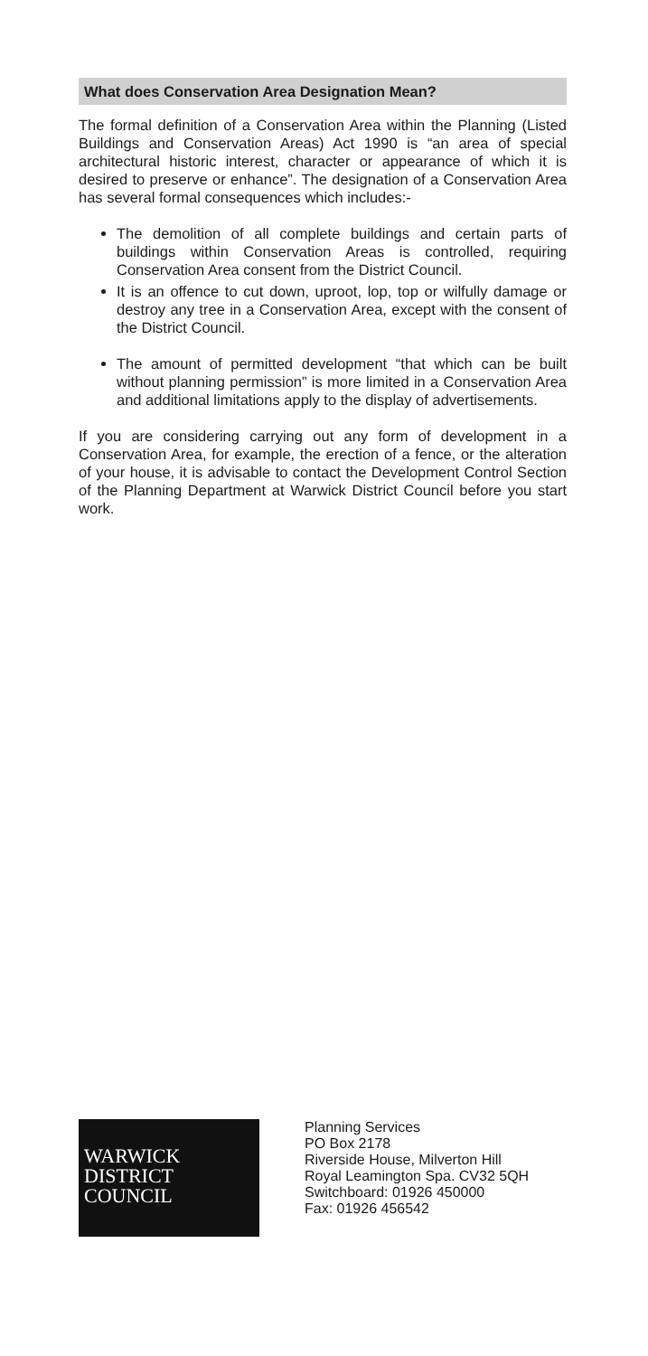What does Conservation Area Designation Mean?
The formal definition of a Conservation Area within the Planning (Listed Buildings and Conservation Areas) Act 1990 is “an area of special architectural historic interest, character or appearance of which it is desired to preserve or enhance”. The designation of a Conservation Area has several formal consequences which includes:-
The demolition of all complete buildings and certain parts of buildings within Conservation Areas is controlled, requiring Conservation Area consent from the District Council.
It is an offence to cut down, uproot, lop, top or wilfully damage or destroy any tree in a Conservation Area, except with the consent of the District Council.
The amount of permitted development “that which can be built without planning permission” is more limited in a Conservation Area and additional limitations apply to the display of advertisements.
If you are considering carrying out any form of development in a Conservation Area, for example, the erection of a fence, or the alteration of your house, it is advisable to contact the Development Control Section of the Planning Department at Warwick District Council before you start work.
WARWICK
DISTRICT
COUNCIL
Planning Services
PO Box 2178
Riverside House, Milverton Hill
Royal Leamington Spa. CV32 5QH
Switchboard: 01926 450000
Fax: 01926 456542